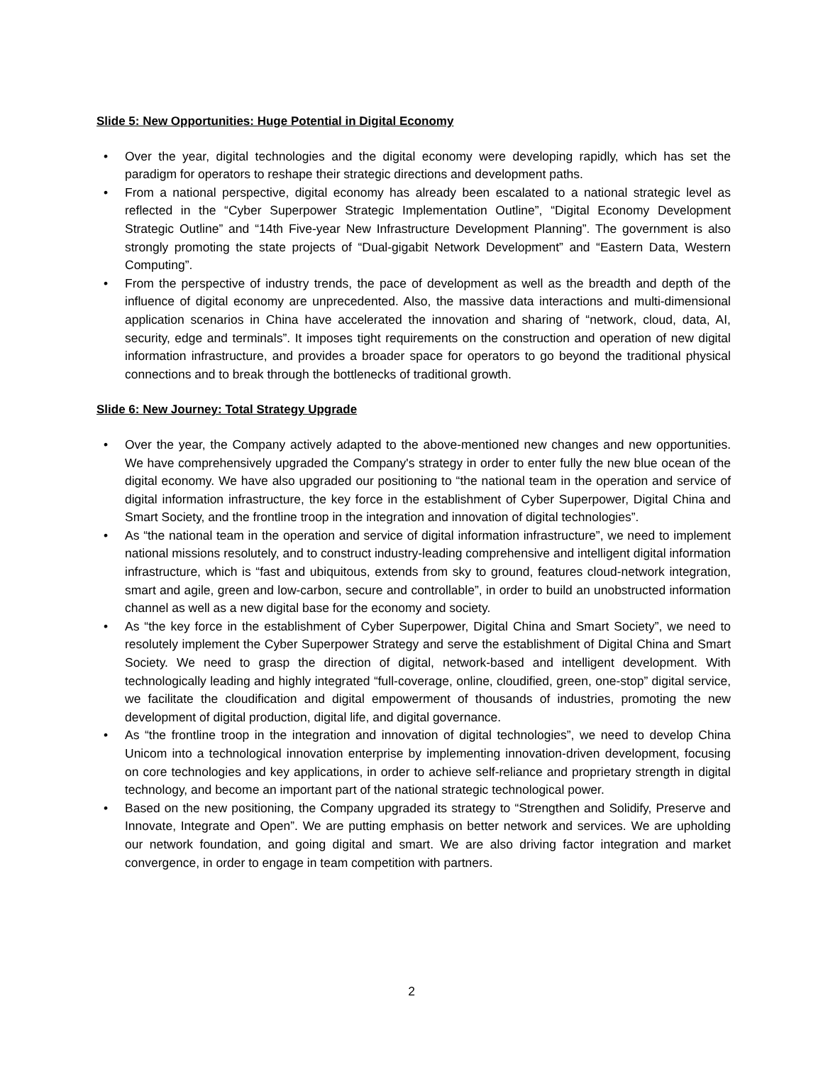Slide 5: New Opportunities: Huge Potential in Digital Economy
• Over the year, digital technologies and the digital economy were developing rapidly, which has set the paradigm for operators to reshape their strategic directions and development paths.
• From a national perspective, digital economy has already been escalated to a national strategic level as reflected in the “Cyber Superpower Strategic Implementation Outline”, “Digital Economy Development Strategic Outline” and “14th Five-year New Infrastructure Development Planning”. The government is also strongly promoting the state projects of “Dual-gigabit Network Development” and “Eastern Data, Western Computing”.
• From the perspective of industry trends, the pace of development as well as the breadth and depth of the influence of digital economy are unprecedented. Also, the massive data interactions and multi-dimensional application scenarios in China have accelerated the innovation and sharing of “network, cloud, data, AI, security, edge and terminals”. It imposes tight requirements on the construction and operation of new digital information infrastructure, and provides a broader space for operators to go beyond the traditional physical connections and to break through the bottlenecks of traditional growth.
Slide 6: New Journey: Total Strategy Upgrade
• Over the year, the Company actively adapted to the above-mentioned new changes and new opportunities. We have comprehensively upgraded the Company's strategy in order to enter fully the new blue ocean of the digital economy. We have also upgraded our positioning to “the national team in the operation and service of digital information infrastructure, the key force in the establishment of Cyber Superpower, Digital China and Smart Society, and the frontline troop in the integration and innovation of digital technologies”.
• As “the national team in the operation and service of digital information infrastructure”, we need to implement national missions resolutely, and to construct industry-leading comprehensive and intelligent digital information infrastructure, which is “fast and ubiquitous, extends from sky to ground, features cloud-network integration, smart and agile, green and low-carbon, secure and controllable”, in order to build an unobstructed information channel as well as a new digital base for the economy and society.
• As “the key force in the establishment of Cyber Superpower, Digital China and Smart Society”, we need to resolutely implement the Cyber Superpower Strategy and serve the establishment of Digital China and Smart Society. We need to grasp the direction of digital, network-based and intelligent development. With technologically leading and highly integrated “full-coverage, online, cloudified, green, one-stop” digital service, we facilitate the cloudification and digital empowerment of thousands of industries, promoting the new development of digital production, digital life, and digital governance.
• As “the frontline troop in the integration and innovation of digital technologies”, we need to develop China Unicom into a technological innovation enterprise by implementing innovation-driven development, focusing on core technologies and key applications, in order to achieve self-reliance and proprietary strength in digital technology, and become an important part of the national strategic technological power.
• Based on the new positioning, the Company upgraded its strategy to “Strengthen and Solidify, Preserve and Innovate, Integrate and Open”. We are putting emphasis on better network and services. We are upholding our network foundation, and going digital and smart. We are also driving factor integration and market convergence, in order to engage in team competition with partners.
2